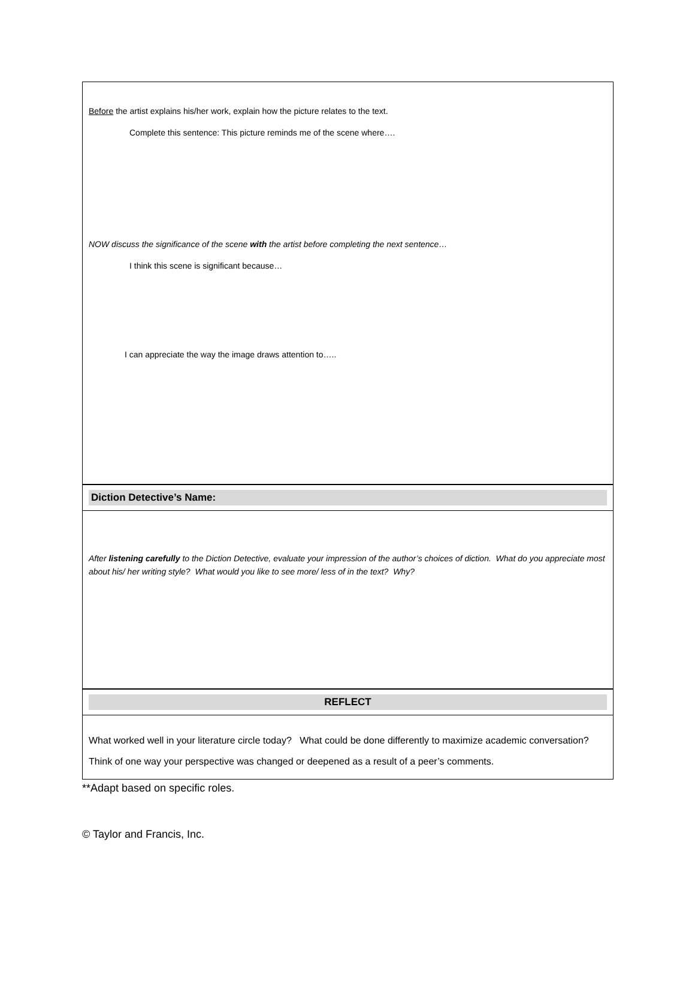Before the artist explains his/her work, explain how the picture relates to the text.
Complete this sentence: This picture reminds me of the scene where….
NOW discuss the significance of the scene with the artist before completing the next sentence…
I think this scene is significant because…
I can appreciate the way the image draws attention to…..
Diction Detective’s Name:
After listening carefully to the Diction Detective, evaluate your impression of the author’s choices of diction. What do you appreciate most about his/ her writing style? What would you like to see more/ less of in the text? Why?
REFLECT
What worked well in your literature circle today? What could be done differently to maximize academic conversation? Think of one way your perspective was changed or deepened as a result of a peer’s comments.
**Adapt based on specific roles.
© Taylor and Francis, Inc.